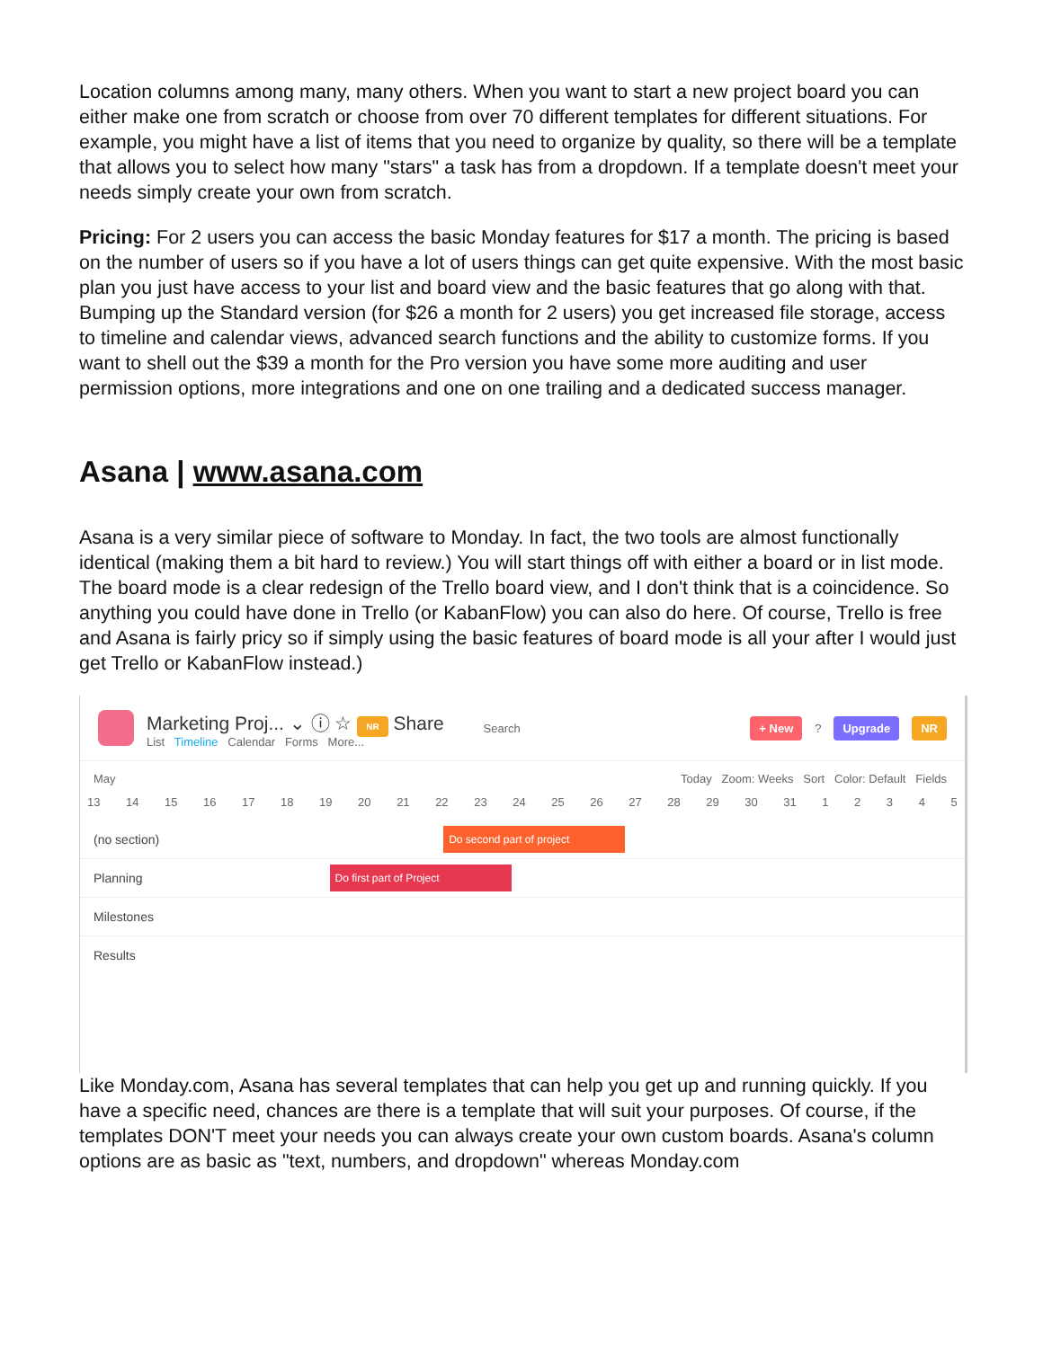Location columns among many, many others. When you want to start a new project board you can either make one from scratch or choose from over 70 different templates for different situations. For example, you might have a list of items that you need to organize by quality, so there will be a template that allows you to select how many "stars" a task has from a dropdown. If a template doesn't meet your needs simply create your own from scratch.
Pricing: For 2 users you can access the basic Monday features for $17 a month. The pricing is based on the number of users so if you have a lot of users things can get quite expensive. With the most basic plan you just have access to your list and board view and the basic features that go along with that. Bumping up the Standard version (for $26 a month for 2 users) you get increased file storage, access to timeline and calendar views, advanced search functions and the ability to customize forms. If you want to shell out the $39 a month for the Pro version you have some more auditing and user permission options, more integrations and one on one trailing and a dedicated success manager.
Asana | www.asana.com
Asana is a very similar piece of software to Monday. In fact, the two tools are almost functionally identical (making them a bit hard to review.) You will start things off with either a board or in list mode. The board mode is a clear redesign of the Trello board view, and I don't think that is a coincidence. So anything you could have done in Trello (or KabanFlow) you can also do here. Of course, Trello is free and Asana is fairly pricy so if simply using the basic features of board mode is all your after I would just get Trello or KabanFlow instead.)
Marketing Proj... ⌄ ⓘ ☆ NR Share
List Timeline Calendar Forms More...
Search
+ New ? Upgrade NR
May Today Zoom: Weeks Sort Color: Default Fields
13 14 15 16 17 18 19 20 21 22 23 24 25 26 27 28 29 30 31 1 2 3 4 5
(no section) Do second part of project
Planning Do first part of Project
Milestones
Results
Like Monday.com, Asana has several templates that can help you get up and running quickly. If you have a specific need, chances are there is a template that will suit your purposes. Of course, if the templates DON'T meet your needs you can always create your own custom boards. Asana's column options are as basic as "text, numbers, and dropdown" whereas Monday.com